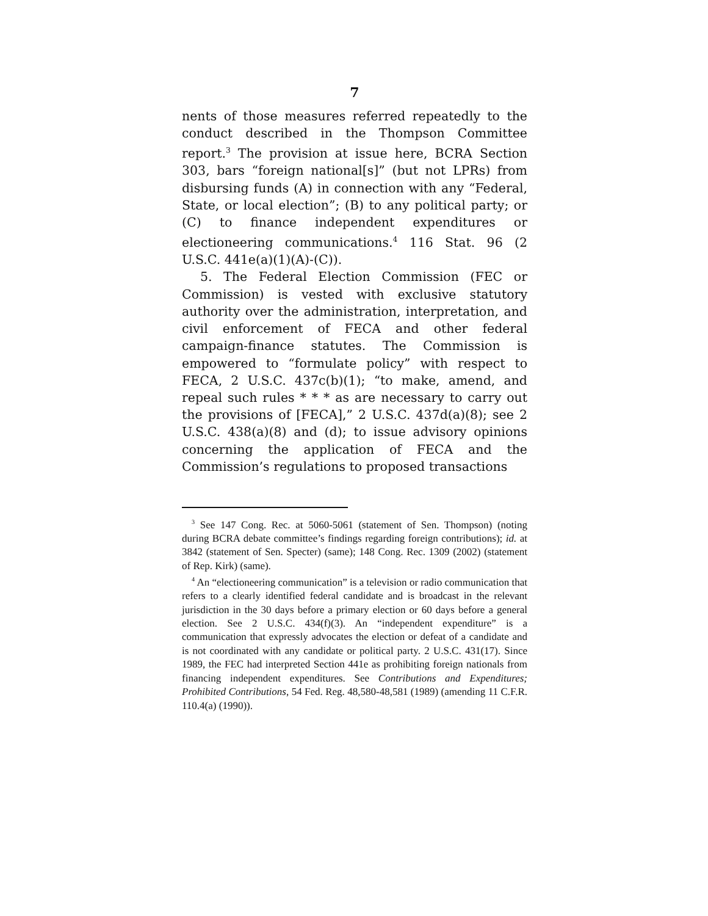7
nents of those measures referred repeatedly to the conduct described in the Thompson Committee report.<sup>3</sup> The provision at issue here, BCRA Section 303, bars “foreign national[s]” (but not LPRs) from disbursing funds (A) in connection with any “Federal, State, or local election”; (B) to any political party; or (C) to finance independent expenditures or electioneering communications.<sup>4</sup> 116 Stat. 96 (2 U.S.C. 441e(a)(1)(A)-(C)).
5. The Federal Election Commission (FEC or Commission) is vested with exclusive statutory authority over the administration, interpretation, and civil enforcement of FECA and other federal campaign-finance statutes. The Commission is empowered to “formulate policy” with respect to FECA, 2 U.S.C. 437c(b)(1); “to make, amend, and repeal such rules * * * as are necessary to carry out the provisions of [FECA],” 2 U.S.C. 437d(a)(8); see 2 U.S.C. 438(a)(8) and (d); to issue advisory opinions concerning the application of FECA and the Commission’s regulations to proposed transactions
<sup>3</sup> See 147 Cong. Rec. at 5060-5061 (statement of Sen. Thompson) (noting during BCRA debate committee’s findings regarding foreign contributions); id. at 3842 (statement of Sen. Specter) (same); 148 Cong. Rec. 1309 (2002) (statement of Rep. Kirk) (same).
<sup>4</sup> An “electioneering communication” is a television or radio communication that refers to a clearly identified federal candidate and is broadcast in the relevant jurisdiction in the 30 days before a primary election or 60 days before a general election. See 2 U.S.C. 434(f)(3). An “independent expenditure” is a communication that expressly advocates the election or defeat of a candidate and is not coordinated with any candidate or political party. 2 U.S.C. 431(17). Since 1989, the FEC had interpreted Section 441e as prohibiting foreign nationals from financing independent expenditures. See Contributions and Expenditures; Prohibited Contributions, 54 Fed. Reg. 48,580-48,581 (1989) (amending 11 C.F.R. 110.4(a) (1990)).